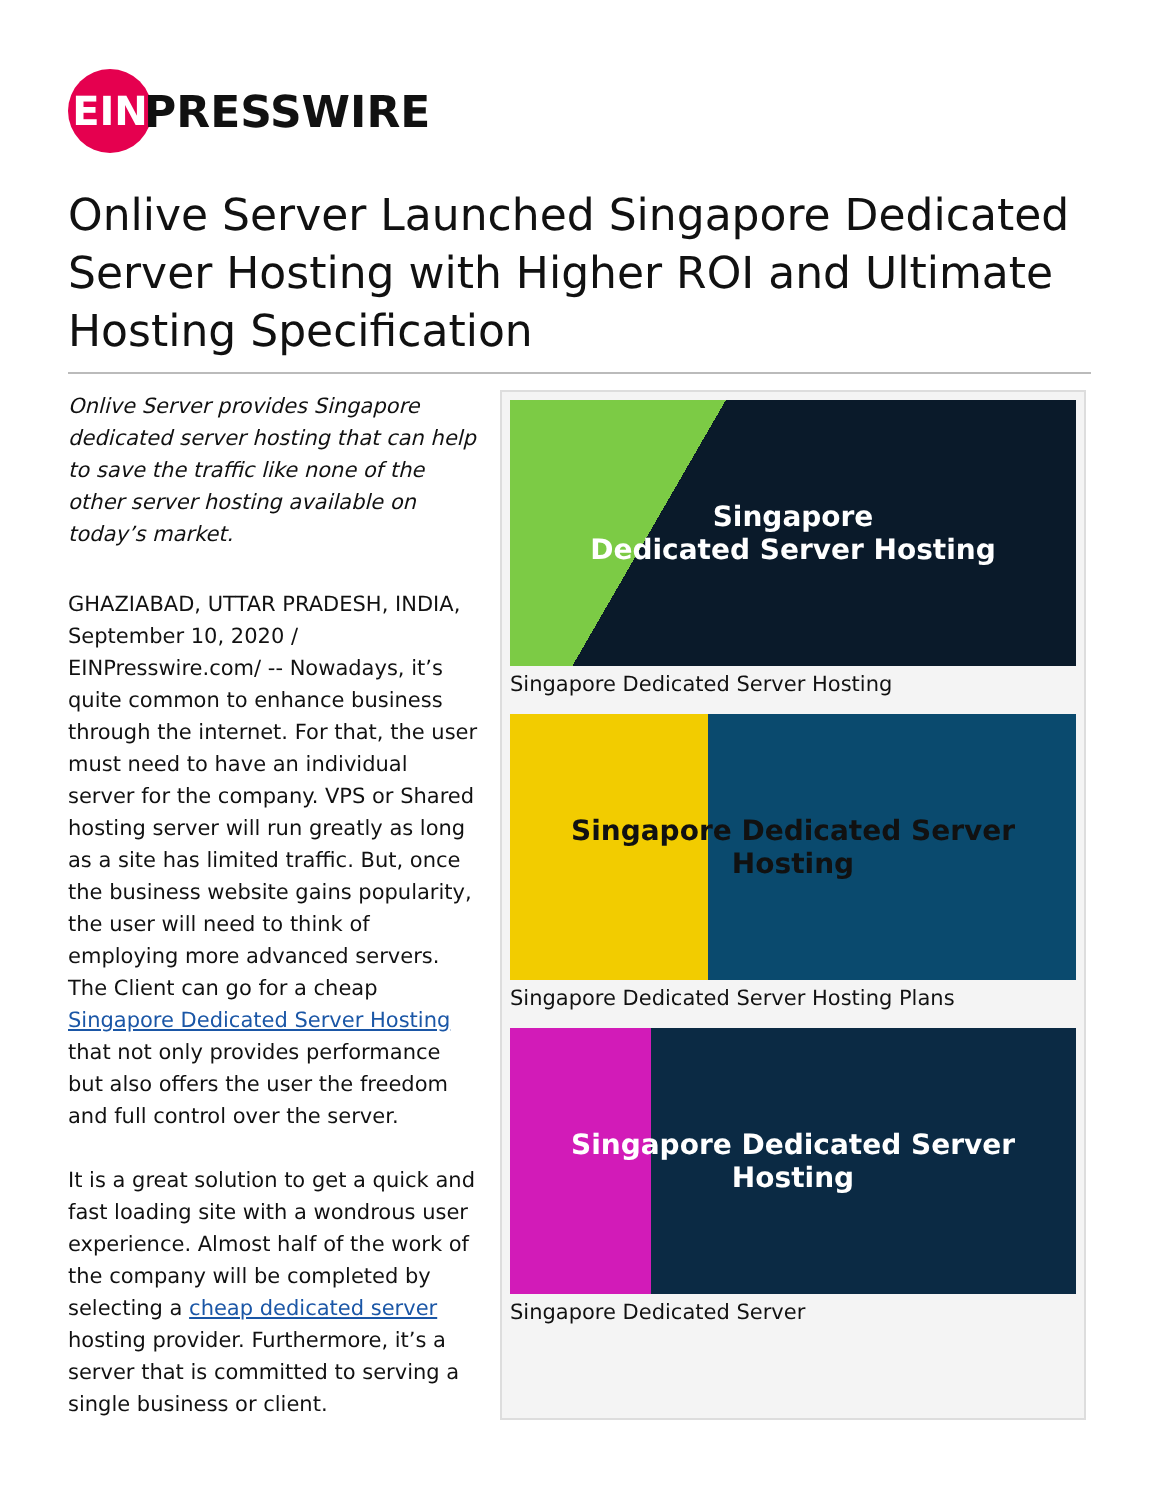EIN
PRESSWIRE
Onlive Server Launched Singapore Dedicated Server Hosting with Higher ROI and Ultimate Hosting Specification
Onlive Server provides Singapore dedicated server hosting that can help to save the traffic like none of the other server hosting available on today’s market.
GHAZIABAD, UTTAR PRADESH, INDIA, September 10, 2020 / EINPresswire.com/ -- Nowadays, it’s quite common to enhance business through the internet. For that, the user must need to have an individual server for the company. VPS or Shared hosting server will run greatly as long as a site has limited traffic. But, once the business website gains popularity, the user will need to think of employing more advanced servers. The Client can go for a cheap Singapore Dedicated Server Hosting that not only provides performance but also offers the user the freedom and full control over the server.
It is a great solution to get a quick and fast loading site with a wondrous user experience. Almost half of the work of the company will be completed by selecting a cheap dedicated server hosting provider. Furthermore, it’s a server that is committed to serving a single business or client.
Singapore
Dedicated Server Hosting
Singapore Dedicated Server Hosting
Singapore Dedicated Server Hosting
Singapore Dedicated Server Hosting Plans
Singapore Dedicated Server Hosting
Singapore Dedicated Server